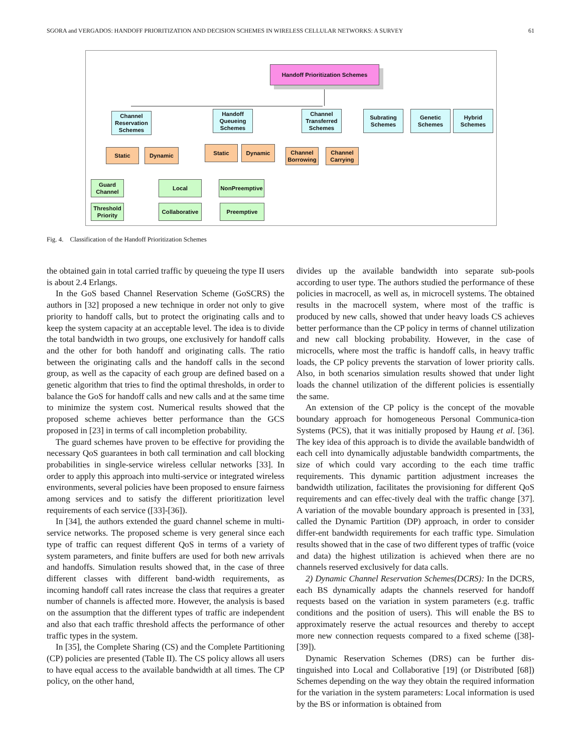SGORA and VERGADOS: HANDOFF PRIORITIZATION AND DECISION SCHEMES IN WIRELESS CELLULAR NETWORKS: A SURVEY 61
Handoff Prioritization Schemes
Channel Reservation Schemes
Handoff Queueing Schemes
Channel Transferred Schemes
Subrating Schemes
Genetic Schemes
Hybrid Schemes
Static Dynamic Static Dynamic
Channel Borrowing
Channel Carrying
Guard Channel
Threshold Priority
Local
Collaborative
NonPreemptive
Preemptive
Fig. 4. Classification of the Handoff Prioritization Schemes
the obtained gain in total carried traffic by queueing the type II users is about 2.4 Erlangs.
In the GoS based Channel Reservation Scheme (GoSCRS) the authors in [32] proposed a new technique in order not only to give priority to handoff calls, but to protect the originating calls and to keep the system capacity at an acceptable level. The idea is to divide the total bandwidth in two groups, one exclusively for handoff calls and the other for both handoff and originating calls. The ratio between the originating calls and the handoff calls in the second group, as well as the capacity of each group are defined based on a genetic algorithm that tries to find the optimal thresholds, in order to balance the GoS for handoff calls and new calls and at the same time to minimize the system cost. Numerical results showed that the proposed scheme achieves better performance than the GCS proposed in [23] in terms of call incompletion probability.
The guard schemes have proven to be effective for providing the necessary QoS guarantees in both call termination and call blocking probabilities in single-service wireless cellular networks [33]. In order to apply this approach into multi-service or integrated wireless environments, several policies have been proposed to ensure fairness among services and to satisfy the different prioritization level requirements of each service ([33]-[36]).
In [34], the authors extended the guard channel scheme in multi-service networks. The proposed scheme is very general since each type of traffic can request different QoS in terms of a variety of system parameters, and finite buffers are used for both new arrivals and handoffs. Simulation results showed that, in the case of three different classes with different band-width requirements, as incoming handoff call rates increase the class that requires a greater number of channels is affected more. However, the analysis is based on the assumption that the different types of traffic are independent and also that each traffic threshold affects the performance of other traffic types in the system.
In [35], the Complete Sharing (CS) and the Complete Partitioning (CP) policies are presented (Table II). The CS policy allows all users to have equal access to the available bandwidth at all times. The CP policy, on the other hand,
divides up the available bandwidth into separate sub-pools according to user type. The authors studied the performance of these policies in macrocell, as well as, in microcell systems. The obtained results in the macrocell system, where most of the traffic is produced by new calls, showed that under heavy loads CS achieves better performance than the CP policy in terms of channel utilization and new call blocking probability. However, in the case of microcells, where most the traffic is handoff calls, in heavy traffic loads, the CP policy prevents the starvation of lower priority calls. Also, in both scenarios simulation results showed that under light loads the channel utilization of the different policies is essentially the same.
An extension of the CP policy is the concept of the movable boundary approach for homogeneous Personal Communica-tion Systems (PCS), that it was initially proposed by Haung et al. [36]. The key idea of this approach is to divide the available bandwidth of each cell into dynamically adjustable bandwidth compartments, the size of which could vary according to the each time traffic requirements. This dynamic partition adjustment increases the bandwidth utilization, facilitates the provisioning for different QoS requirements and can effec-tively deal with the traffic change [37]. A variation of the movable boundary approach is presented in [33], called the Dynamic Partition (DP) approach, in order to consider differ-ent bandwidth requirements for each traffic type. Simulation results showed that in the case of two different types of traffic (voice and data) the highest utilization is achieved when there are no channels reserved exclusively for data calls.
2) Dynamic Channel Reservation Schemes(DCRS): In the DCRS, each BS dynamically adapts the channels reserved for handoff requests based on the variation in system parameters (e.g. traffic conditions and the position of users). This will enable the BS to approximately reserve the actual resources and thereby to accept more new connection requests compared to a fixed scheme ([38]-[39]).
Dynamic Reservation Schemes (DRS) can be further dis-tinguished into Local and Collaborative [19] (or Distributed [68]) Schemes depending on the way they obtain the required information for the variation in the system parameters: Local information is used by the BS or information is obtained from